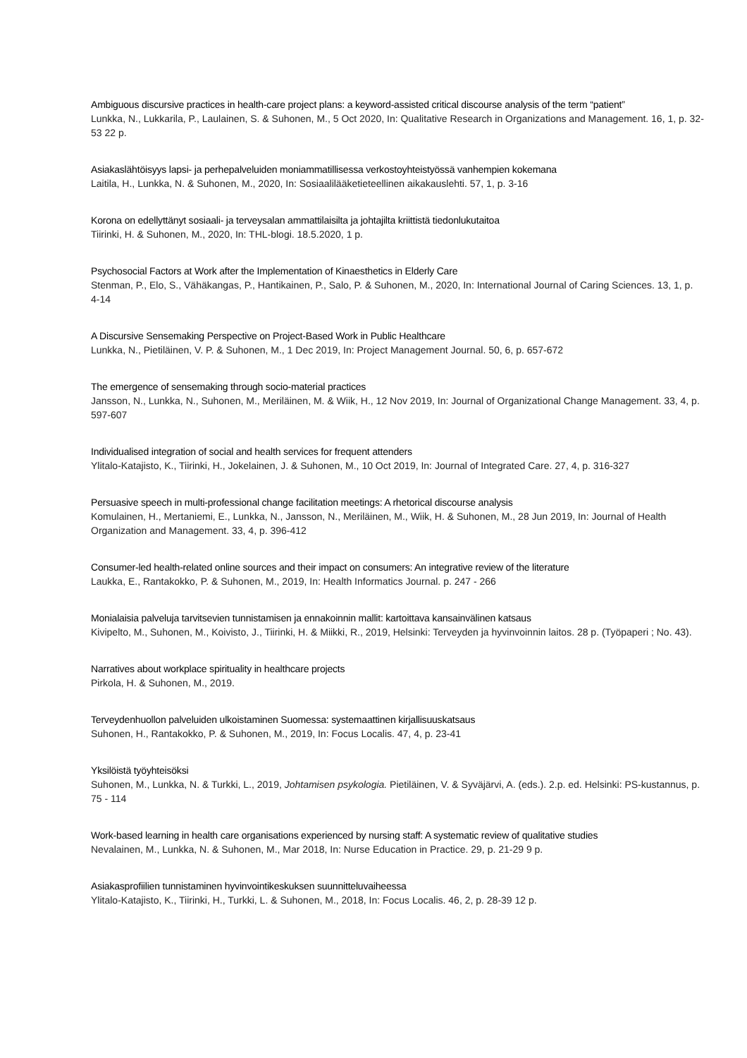Ambiguous discursive practices in health-care project plans: a keyword-assisted critical discourse analysis of the term “patient”
Lunkka, N., Lukkarila, P., Laulainen, S. & Suhonen, M., 5 Oct 2020, In: Qualitative Research in Organizations and Management. 16, 1, p. 32-53 22 p.
Asiakaslähtöisyys lapsi- ja perhepalveluiden moniammatillisessa verkostoyhteistyössä vanhempien kokemana
Laitila, H., Lunkka, N. & Suhonen, M., 2020, In: Sosiaalilääketieteellinen aikakauslehti. 57, 1, p. 3-16
Korona on edellyttänyt sosiaali- ja terveysalan ammattilaisilta ja johtajilta kriittistä tiedonlukutaitoa
Tiirinki, H. & Suhonen, M., 2020, In: THL-blogi. 18.5.2020, 1 p.
Psychosocial Factors at Work after the Implementation of Kinaesthetics in Elderly Care
Stenman, P., Elo, S., Vähäkangas, P., Hantikainen, P., Salo, P. & Suhonen, M., 2020, In: International Journal of Caring Sciences. 13, 1, p. 4-14
A Discursive Sensemaking Perspective on Project-Based Work in Public Healthcare
Lunkka, N., Pietiläinen, V. P. & Suhonen, M., 1 Dec 2019, In: Project Management Journal. 50, 6, p. 657-672
The emergence of sensemaking through socio-material practices
Jansson, N., Lunkka, N., Suhonen, M., Meriläinen, M. & Wiik, H., 12 Nov 2019, In: Journal of Organizational Change Management. 33, 4, p. 597-607
Individualised integration of social and health services for frequent attenders
Ylitalo-Katajisto, K., Tiirinki, H., Jokelainen, J. & Suhonen, M., 10 Oct 2019, In: Journal of Integrated Care. 27, 4, p. 316-327
Persuasive speech in multi-professional change facilitation meetings: A rhetorical discourse analysis
Komulainen, H., Mertaniemi, E., Lunkka, N., Jansson, N., Meriläinen, M., Wiik, H. & Suhonen, M., 28 Jun 2019, In: Journal of Health Organization and Management. 33, 4, p. 396-412
Consumer-led health-related online sources and their impact on consumers: An integrative review of the literature
Laukka, E., Rantakokko, P. & Suhonen, M., 2019, In: Health Informatics Journal. p. 247 - 266
Monialaisia palveluja tarvitsevien tunnistamisen ja ennakoinnin mallit: kartoittava kansainvälinen katsaus
Kivipelto, M., Suhonen, M., Koivisto, J., Tiirinki, H. & Miikki, R., 2019, Helsinki: Terveyden ja hyvinvoinnin laitos. 28 p. (Työpaperi ; No. 43).
Narratives about workplace spirituality in healthcare projects
Pirkola, H. & Suhonen, M., 2019.
Terveydenhuollon palveluiden ulkoistaminen Suomessa: systemaattinen kirjallisuuskatsaus
Suhonen, H., Rantakokko, P. & Suhonen, M., 2019, In: Focus Localis. 47, 4, p. 23-41
Yksilöistä työyhteisöksi
Suhonen, M., Lunkka, N. & Turkki, L., 2019, Johtamisen psykologia. Pietiläinen, V. & Syväjärvi, A. (eds.). 2.p. ed. Helsinki: PS-kustannus, p. 75 - 114
Work-based learning in health care organisations experienced by nursing staff: A systematic review of qualitative studies
Nevalainen, M., Lunkka, N. & Suhonen, M., Mar 2018, In: Nurse Education in Practice. 29, p. 21-29 9 p.
Asiakasprofiilien tunnistaminen hyvinvointikeskuksen suunnitteluvaiheessa
Ylitalo-Katajisto, K., Tiirinki, H., Turkki, L. & Suhonen, M., 2018, In: Focus Localis. 46, 2, p. 28-39 12 p.